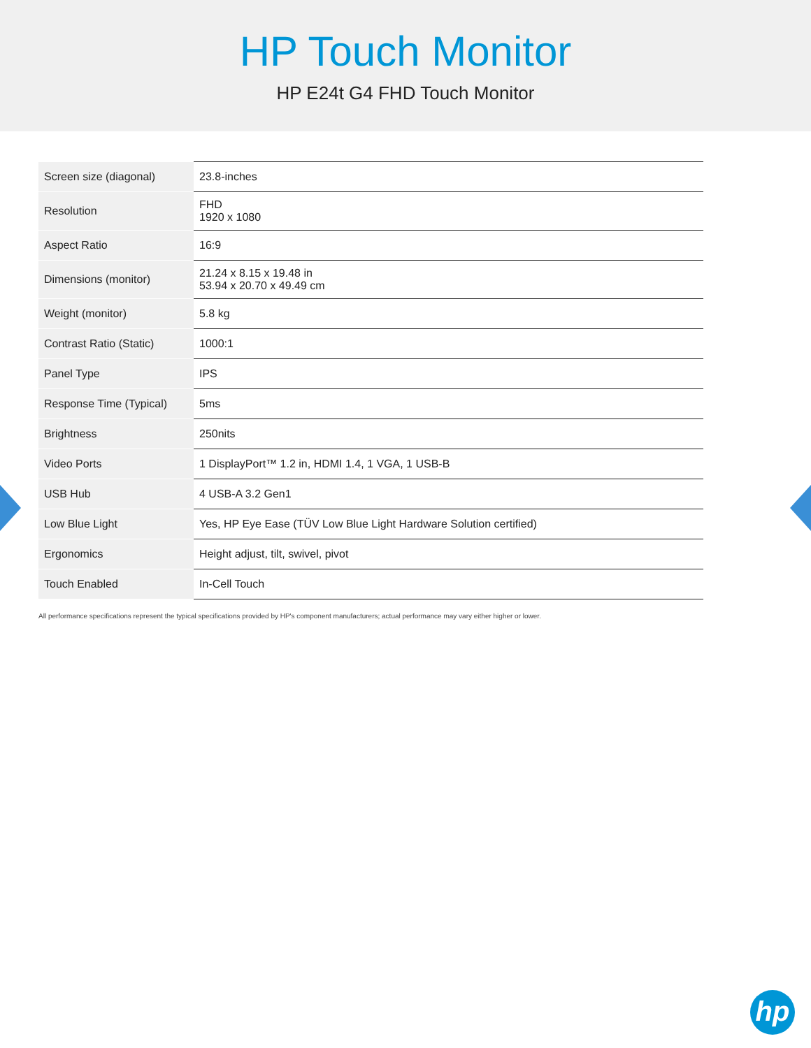HP Touch Monitor
HP E24t G4 FHD Touch Monitor
| Screen size (diagonal) | 23.8-inches |
| Resolution | FHD 1920 x 1080 |
| Aspect Ratio | 16:9 |
| Dimensions (monitor) | 21.24 x 8.15 x 19.48 in 53.94 x 20.70 x 49.49 cm |
| Weight (monitor) | 5.8 kg |
| Contrast Ratio (Static) | 1000:1 |
| Panel Type | IPS |
| Response Time (Typical) | 5ms |
| Brightness | 250nits |
| Video Ports | 1 DisplayPort™ 1.2 in, HDMI 1.4, 1 VGA, 1 USB-B |
| USB Hub | 4 USB-A 3.2 Gen1 |
| Low Blue Light | Yes, HP Eye Ease (TÜV Low Blue Light Hardware Solution certified) |
| Ergonomics | Height adjust, tilt, swivel, pivot |
| Touch Enabled | In-Cell Touch |
All performance specifications represent the typical specifications provided by HP's component manufacturers; actual performance may vary either higher or lower.
hp